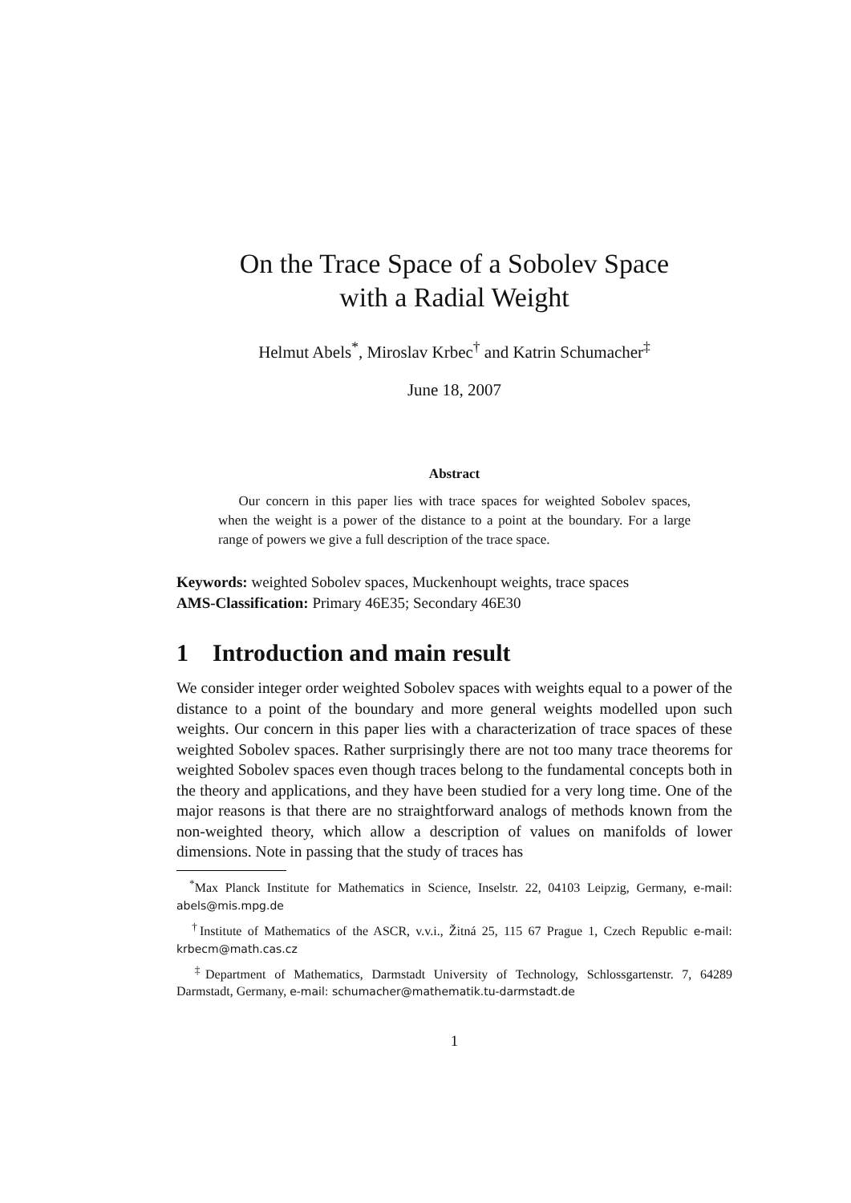On the Trace Space of a Sobolev Space
with a Radial Weight
Helmut Abels<sup>*</sup>, Miroslav Krbec<sup>†</sup> and Katrin Schumacher<sup>‡</sup>
June 18, 2007
Abstract
  Our concern in this paper lies with trace spaces for weighted Sobolev spaces, when the weight is a power of the distance to a point at the boundary. For a large range of powers we give a full description of the trace space.
Keywords: weighted Sobolev spaces, Muckenhoupt weights, trace spaces
AMS-Classification: Primary 46E35; Secondary 46E30
1 Introduction and main result
We consider integer order weighted Sobolev spaces with weights equal to a power of the distance to a point of the boundary and more general weights modelled upon such weights. Our concern in this paper lies with a characterization of trace spaces of these weighted Sobolev spaces. Rather surprisingly there are not too many trace theorems for weighted Sobolev spaces even though traces belong to the fundamental concepts both in the theory and applications, and they have been studied for a very long time. One of the major reasons is that there are no straightforward analogs of methods known from the non-weighted theory, which allow a description of values on manifolds of lower dimensions. Note in passing that the study of traces has
 <sup>*</sup> Max Planck Institute for Mathematics in Science, Inselstr. 22, 04103 Leipzig, Germany, e-mail: abels@mis.mpg.de
 <sup>†</sup> Institute of Mathematics of the ASCR, v.v.i., Žitná 25, 115 67 Prague 1, Czech Republic e-mail: krbecm@math.cas.cz
 <sup>‡</sup> Department of Mathematics, Darmstadt University of Technology, Schlossgartenstr. 7, 64289 Darmstadt, Germany, e-mail: schumacher@mathematik.tu-darmstadt.de
1